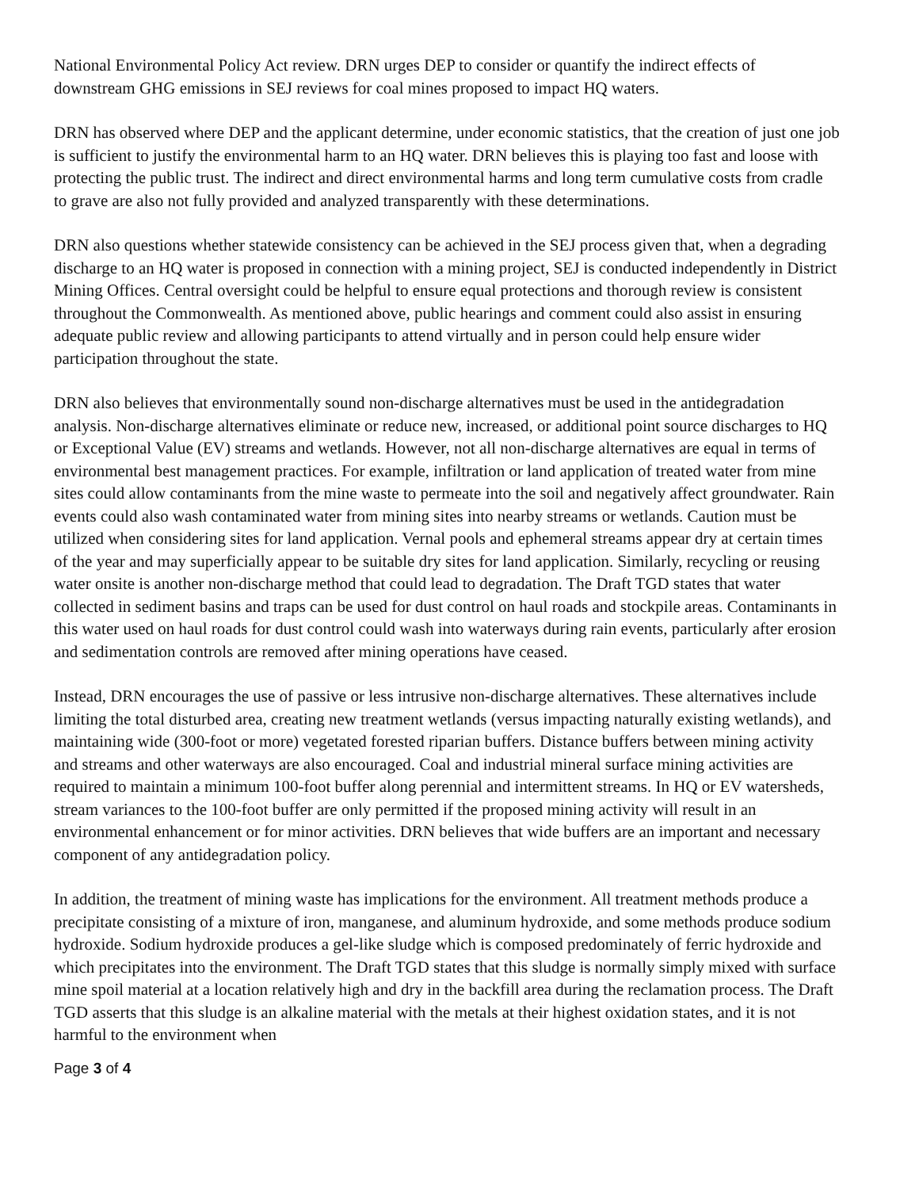National Environmental Policy Act review. DRN urges DEP to consider or quantify the indirect effects of downstream GHG emissions in SEJ reviews for coal mines proposed to impact HQ waters.
DRN has observed where DEP and the applicant determine, under economic statistics, that the creation of just one job is sufficient to justify the environmental harm to an HQ water. DRN believes this is playing too fast and loose with protecting the public trust. The indirect and direct environmental harms and long term cumulative costs from cradle to grave are also not fully provided and analyzed transparently with these determinations.
DRN also questions whether statewide consistency can be achieved in the SEJ process given that, when a degrading discharge to an HQ water is proposed in connection with a mining project, SEJ is conducted independently in District Mining Offices. Central oversight could be helpful to ensure equal protections and thorough review is consistent throughout the Commonwealth. As mentioned above, public hearings and comment could also assist in ensuring adequate public review and allowing participants to attend virtually and in person could help ensure wider participation throughout the state.
DRN also believes that environmentally sound non-discharge alternatives must be used in the antidegradation analysis. Non-discharge alternatives eliminate or reduce new, increased, or additional point source discharges to HQ or Exceptional Value (EV) streams and wetlands. However, not all non-discharge alternatives are equal in terms of environmental best management practices. For example, infiltration or land application of treated water from mine sites could allow contaminants from the mine waste to permeate into the soil and negatively affect groundwater. Rain events could also wash contaminated water from mining sites into nearby streams or wetlands. Caution must be utilized when considering sites for land application. Vernal pools and ephemeral streams appear dry at certain times of the year and may superficially appear to be suitable dry sites for land application. Similarly, recycling or reusing water onsite is another non-discharge method that could lead to degradation. The Draft TGD states that water collected in sediment basins and traps can be used for dust control on haul roads and stockpile areas. Contaminants in this water used on haul roads for dust control could wash into waterways during rain events, particularly after erosion and sedimentation controls are removed after mining operations have ceased.
Instead, DRN encourages the use of passive or less intrusive non-discharge alternatives. These alternatives include limiting the total disturbed area, creating new treatment wetlands (versus impacting naturally existing wetlands), and maintaining wide (300-foot or more) vegetated forested riparian buffers. Distance buffers between mining activity and streams and other waterways are also encouraged. Coal and industrial mineral surface mining activities are required to maintain a minimum 100-foot buffer along perennial and intermittent streams. In HQ or EV watersheds, stream variances to the 100-foot buffer are only permitted if the proposed mining activity will result in an environmental enhancement or for minor activities. DRN believes that wide buffers are an important and necessary component of any antidegradation policy.
In addition, the treatment of mining waste has implications for the environment. All treatment methods produce a precipitate consisting of a mixture of iron, manganese, and aluminum hydroxide, and some methods produce sodium hydroxide. Sodium hydroxide produces a gel-like sludge which is composed predominately of ferric hydroxide and which precipitates into the environment. The Draft TGD states that this sludge is normally simply mixed with surface mine spoil material at a location relatively high and dry in the backfill area during the reclamation process. The Draft TGD asserts that this sludge is an alkaline material with the metals at their highest oxidation states, and it is not harmful to the environment when
Page 3 of 4